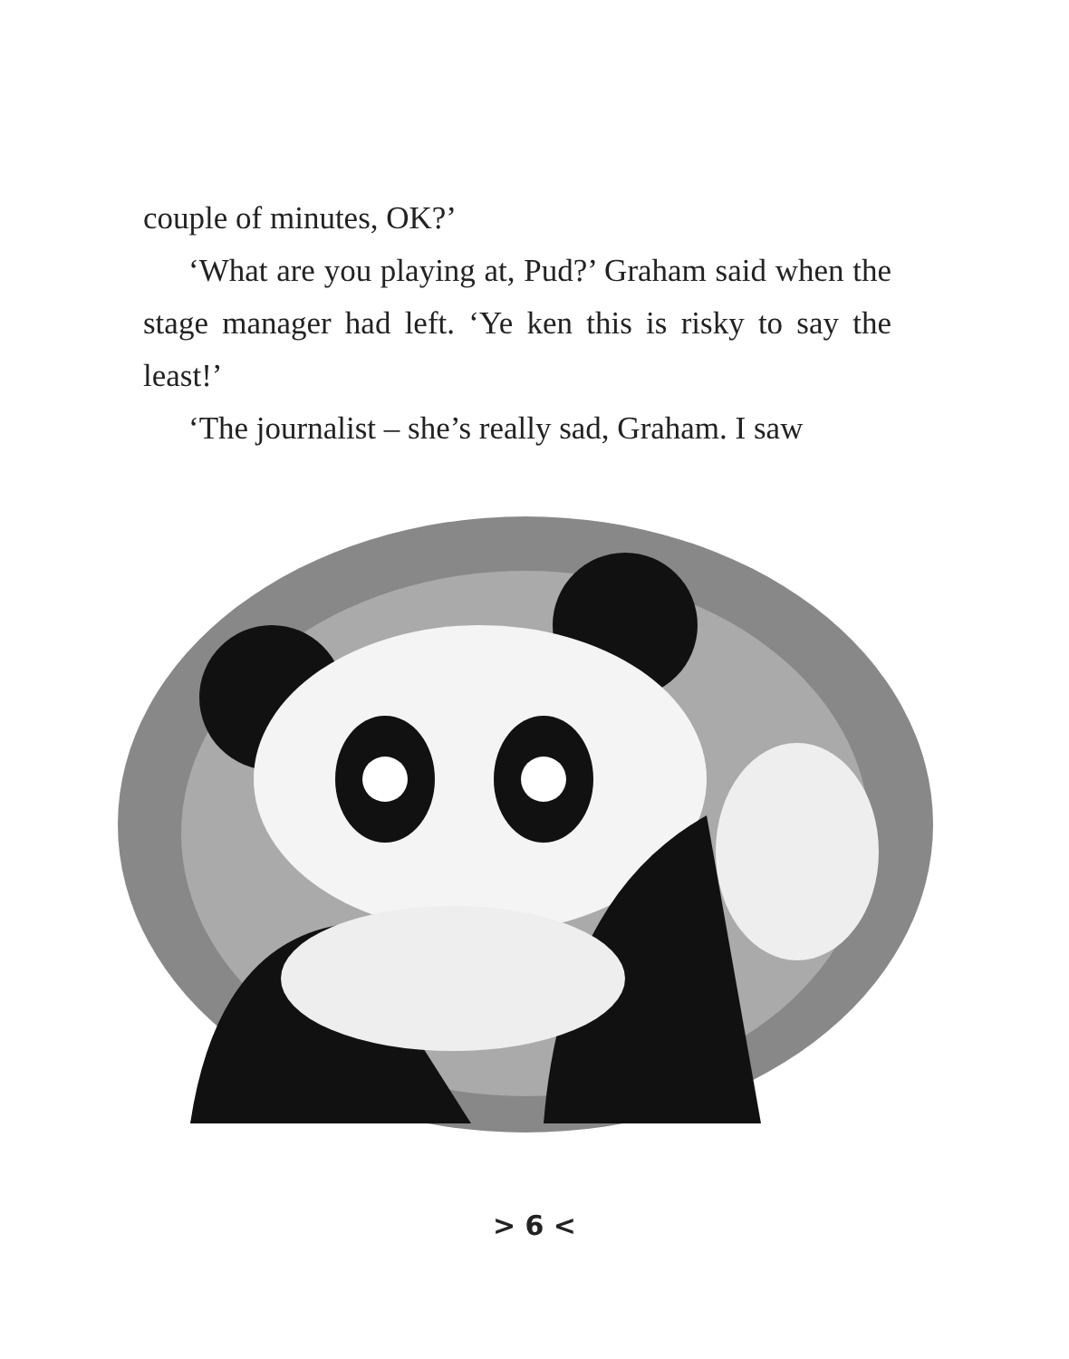couple of minutes, OK?’
‘What are you playing at, Pud?’ Graham said when the stage manager had left. ‘Ye ken this is risky to say the least!’
‘The journalist – she’s really sad, Graham. I saw
> 6 <